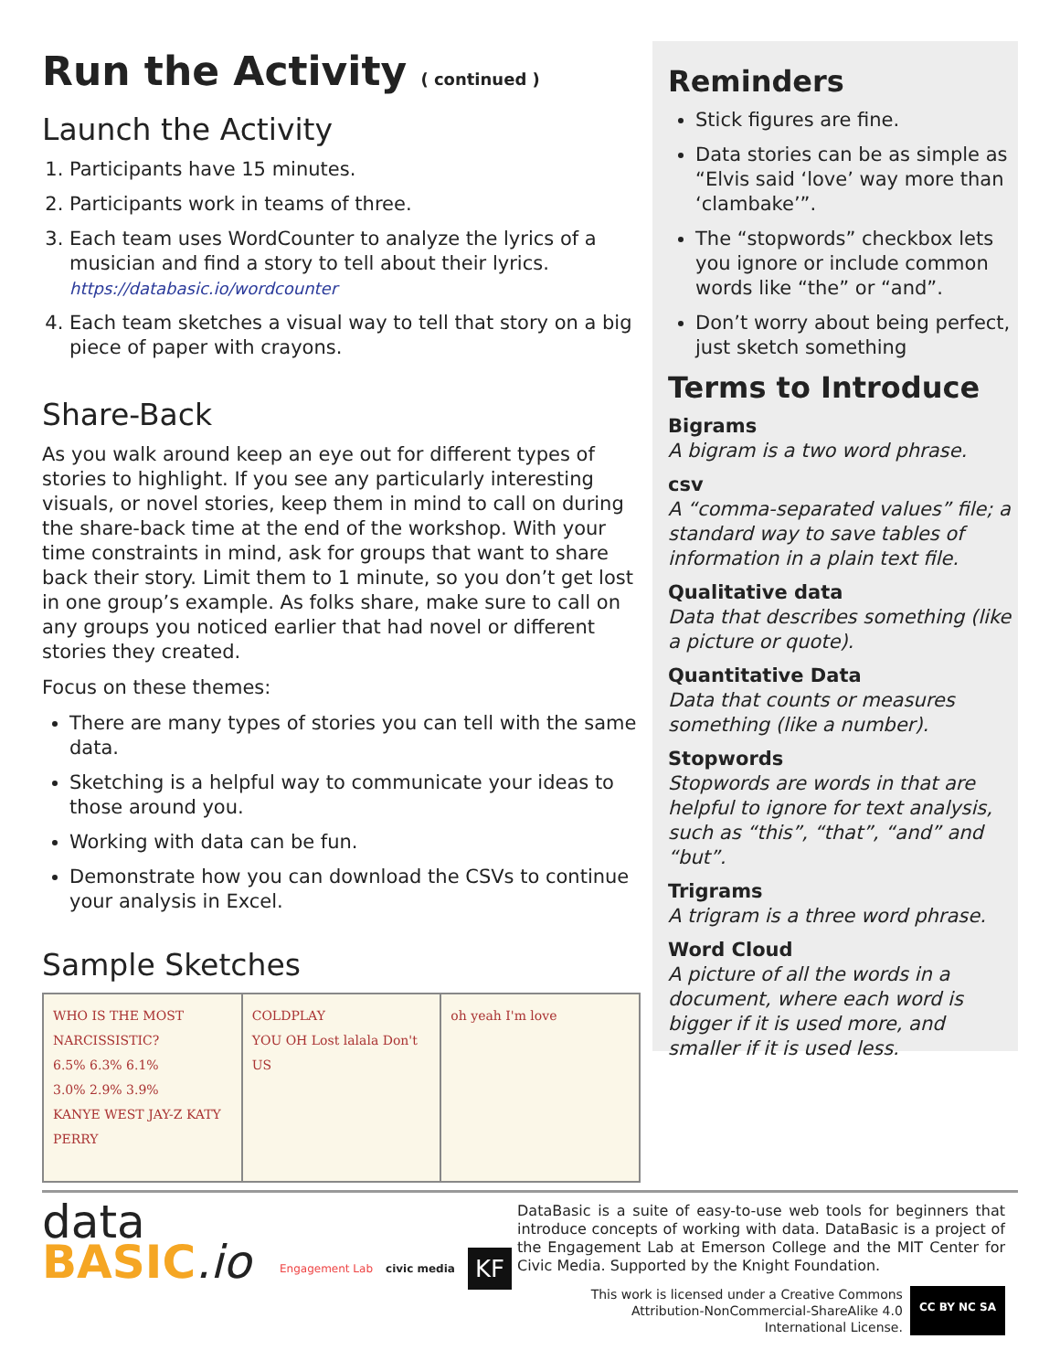Run the Activity ( continued )
Launch the Activity
1. Participants have 15 minutes.
2. Participants work in teams of three.
3. Each team uses WordCounter to analyze the lyrics of a musician and find a story to tell about their lyrics.
https://databasic.io/wordcounter
4. Each team sketches a visual way to tell that story on a big piece of paper with crayons.
Share-Back
As you walk around keep an eye out for different types of stories to highlight. If you see any particularly interesting visuals, or novel stories, keep them in mind to call on during the share-back time at the end of the workshop. With your time constraints in mind, ask for groups that want to share back their story. Limit them to 1 minute, so you don’t get lost in one group’s example. As folks share, make sure to call on any groups you noticed earlier that had novel or different stories they created.
Focus on these themes:
There are many types of stories you can tell with the same data.
Sketching is a helpful way to communicate your ideas to those around you.
Working with data can be fun.
Demonstrate how you can download the CSVs to continue your analysis in Excel.
Sample Sketches
WHO IS THE MOST NARCISSISTIC?
6.5% 6.3% 6.1%
3.0% 2.9% 3.9%
KANYE WEST JAY-Z KATY PERRY
COLDPLAY
YOU OH Lost lalala Don't US
oh yeah I'm love
Reminders
Stick figures are fine.
Data stories can be as simple as “Elvis said ‘love’ way more than ‘clambake’”.
The “stopwords” checkbox lets you ignore or include common words like “the” or “and”.
Don’t worry about being perfect, just sketch something
Terms to Introduce
Bigrams
A bigram is a two word phrase.
csv
A “comma-separated values” file; a standard way to save tables of information in a plain text file.
Qualitative data
Data that describes something (like a picture or quote).
Quantitative Data
Data that counts or measures something (like a number).
Stopwords
Stopwords are words in that are helpful to ignore for text analysis, such as “this”, “that”, “and” and “but”.
Trigrams
A trigram is a three word phrase.
Word Cloud
A picture of all the words in a document, where each word is bigger if it is used more, and smaller if it is used less.
data
BASIC.io
Engagement Lab civic media KF
DataBasic is a suite of easy-to-use web tools for beginners that introduce concepts of working with data. DataBasic is a project of the Engagement Lab at Emerson College and the MIT Center for Civic Media. Supported by the Knight Foundation.
This work is licensed under a Creative Commons
Attribution-NonCommercial-ShareAlike 4.0
International License. CC BY NC SA